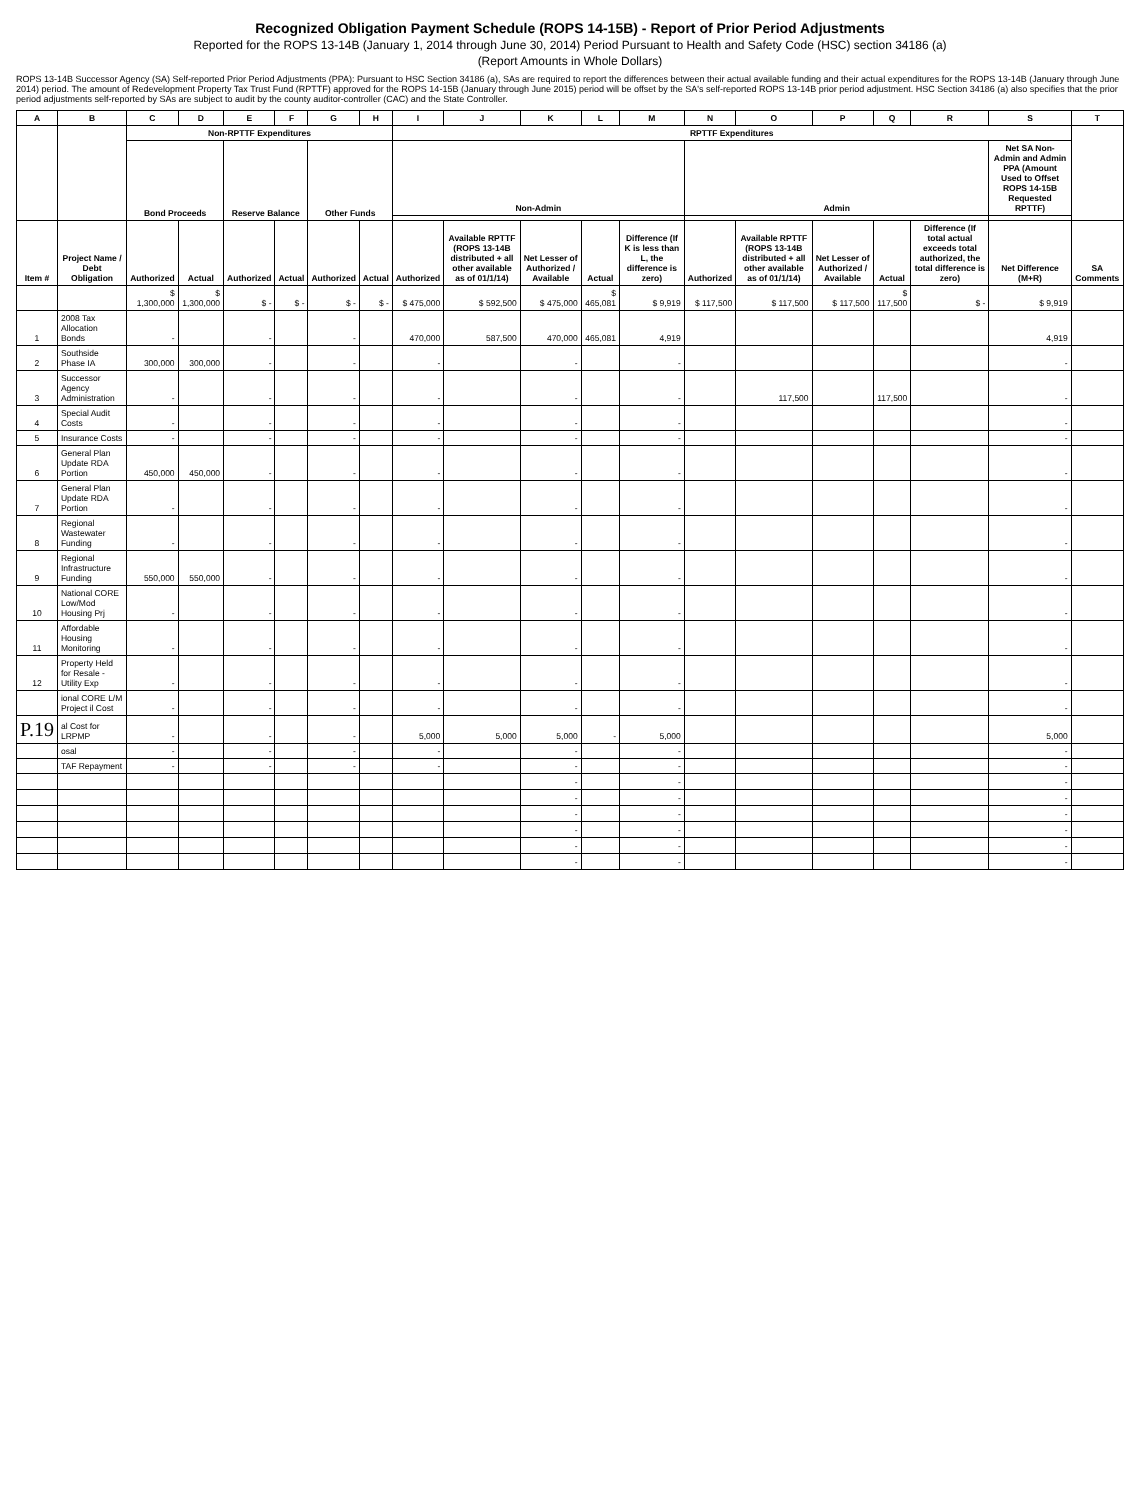Recognized Obligation Payment Schedule (ROPS 14-15B) - Report of Prior Period Adjustments
Reported for the ROPS 13-14B (January 1, 2014 through June 30, 2014) Period Pursuant to Health and Safety Code (HSC) section 34186 (a)
(Report Amounts in Whole Dollars)
ROPS 13-14B Successor Agency (SA) Self-reported Prior Period Adjustments (PPA): Pursuant to HSC Section 34186 (a), SAs are required to report the differences between their actual available funding and their actual expenditures for the ROPS 13-14B (January through June 2014) period. The amount of Redevelopment Property Tax Trust Fund (RPTTF) approved for the ROPS 14-15B (January through June 2015) period will be offset by the SA's self-reported ROPS 13-14B prior period adjustment. HSC Section 34186 (a) also specifies that the prior period adjustments self-reported by SAs are subject to audit by the county auditor-controller (CAC) and the State Controller.
| A | B | C | D | E | F | G | H | I | J | K | L | M | N | O | P | Q | R | S | T |
| --- | --- | --- | --- | --- | --- | --- | --- | --- | --- | --- | --- | --- | --- | --- | --- | --- | --- | --- | --- |
| | | Non-RPTTF Expenditures | | | | | | RPTTF Expenditures | | | | | | | | | | | |
| | | Bond Proceeds | | Reserve Balance | | Other Funds | | Non-Admin | | | | | Admin | | | | | Net SA Non-Admin and Admin PPA (Amount Used to Offset ROPS 14-15B Requested RPTTF) | |
| Item # | Project Name / Debt Obligation | Authorized | Actual | Authorized | Actual | Authorized | Actual | Authorized | Available RPTTF (ROPS 13-14B distributed + all other available as of 01/1/14) | Net Lesser of Authorized / Available | Actual | Difference (If K is less than L, the difference is zero) | Authorized | Available RPTTF (ROPS 13-14B distributed + all other available as of 01/1/14) | Net Lesser of Authorized / Available | Actual | Difference (If total actual exceeds total authorized, the total difference is zero) | Net Difference (M+R) | SA Comments |
| | | $ 1,300,000 | $ 1,300,000 | $ - | $ - | $ - | $ - | $ 475,000 | $ 592,500 | $ 475,000 | $ 465,081 | $ 9,919 | $ 117,500 | $ 117,500 | $ 117,500 | $ 117,500 | $ - | $ 9,919 | |
| 1 | 2008 Tax Allocation Bonds | - | | - | | - | | 470,000 | 587,500 | 470,000 | 465,081 | 4,919 | | | | | | 4,919 | |
| 2 | Southside Phase IA | 300,000 | 300,000 | - | | - | | - | | - | | - | | | | | | - | |
| 3 | Successor Agency Administration | - | | - | | - | | - | | - | | - | | 117,500 | | 117,500 | | - | |
| 4 | Special Audit Costs | - | | - | | - | | - | | - | | - | | | | | | - | |
| 5 | Insurance Costs | - | | - | | - | | - | | - | | - | | | | | | - | |
| 6 | General Plan Update RDA Portion | 450,000 | 450,000 | - | | - | | - | | - | | - | | | | | | - | |
| 7 | General Plan Update RDA Portion | - | | - | | - | | - | | - | | - | | | | | | - | |
| 8 | Regional Wastewater Funding | - | | - | | - | | - | | - | | - | | | | | | - | |
| 9 | Regional Infrastructure Funding | 550,000 | 550,000 | - | | - | | - | | - | | - | | | | | | - | |
| 10 | National CORE Low/Mod Housing Prj | - | | - | | - | | - | | - | | - | | | | | | - | |
| 11 | Affordable Housing Monitoring | - | | - | | - | | - | | - | | - | | | | | | - | |
| 12 | Property Held for Resale - Utility Exp | - | | - | | - | | - | | - | | - | | | | | | - | |
| | ional CORE L/M Project il Cost | - | | - | | - | | - | | - | | - | | | | | | - | |
| P.19 | al Cost for LRPMP | - | | - | | - | | 5,000 | 5,000 | 5,000 | - | 5,000 | | | | | | 5,000 | |
| | osal | - | | - | | - | | - | | - | | - | | | | | | - | |
| | TAF Repayment | - | | - | | - | | - | | - | | - | | | | | | - | |
| | | | | | | | | | | - | | - | | | | | | - | |
| | | | | | | | | | | - | | - | | | | | | - | |
| | | | | | | | | | | - | | - | | | | | | - | |
| | | | | | | | | | | - | | - | | | | | | - | |
| | | | | | | | | | | - | | - | | | | | | - | |
| | | | | | | | | | | - | | - | | | | | | - | |